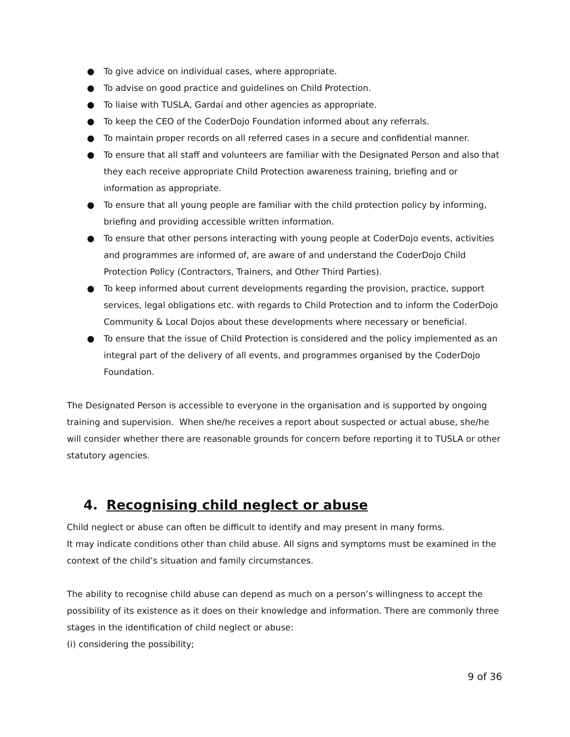● To give advice on individual cases, where appropriate.
● To advise on good practice and guidelines on Child Protection.
● To liaise with TUSLA, Gardaí and other agencies as appropriate.
● To keep the CEO of the CoderDojo Foundation informed about any referrals.
● To maintain proper records on all referred cases in a secure and confidential manner.
● To ensure that all staff and volunteers are familiar with the Designated Person and also that they each receive appropriate Child Protection awareness training, briefing and or information as appropriate.
● To ensure that all young people are familiar with the child protection policy by informing, briefing and providing accessible written information.
● To ensure that other persons interacting with young people at CoderDojo events, activities and programmes are informed of, are aware of and understand the CoderDojo Child Protection Policy (Contractors, Trainers, and Other Third Parties).
● To keep informed about current developments regarding the provision, practice, support services, legal obligations etc. with regards to Child Protection and to inform the CoderDojo Community & Local Dojos about these developments where necessary or beneficial.
● To ensure that the issue of Child Protection is considered and the policy implemented as an integral part of the delivery of all events, and programmes organised by the CoderDojo Foundation.
The Designated Person is accessible to everyone in the organisation and is supported by ongoing training and supervision. When she/he receives a report about suspected or actual abuse, she/he will consider whether there are reasonable grounds for concern before reporting it to TUSLA or other statutory agencies.
4. Recognising child neglect or abuse
Child neglect or abuse can often be difficult to identify and may present in many forms.
It may indicate conditions other than child abuse. All signs and symptoms must be examined in the context of the child’s situation and family circumstances.
The ability to recognise child abuse can depend as much on a person’s willingness to accept the possibility of its existence as it does on their knowledge and information. There are commonly three stages in the identification of child neglect or abuse:
(i) considering the possibility;
9 of 36